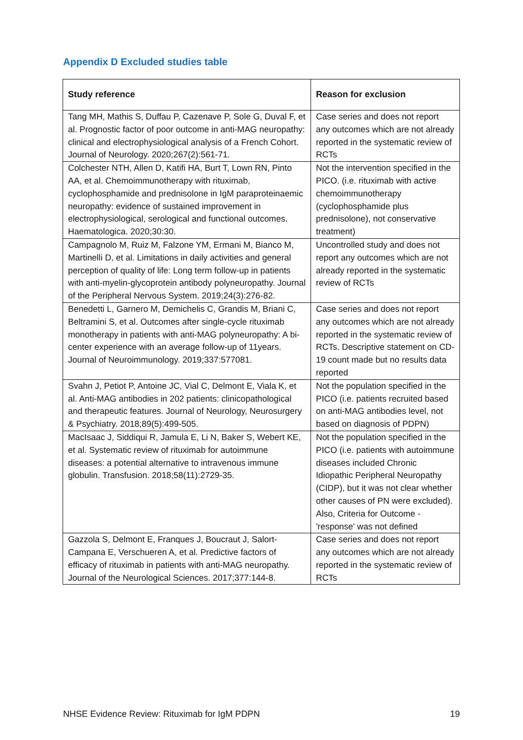Appendix D Excluded studies table
| Study reference | Reason for exclusion |
| --- | --- |
| Tang MH, Mathis S, Duffau P, Cazenave P, Sole G, Duval F, et al. Prognostic factor of poor outcome in anti-MAG neuropathy: clinical and electrophysiological analysis of a French Cohort. Journal of Neurology. 2020;267(2):561-71. | Case series and does not report any outcomes which are not already reported in the systematic review of RCTs |
| Colchester NTH, Allen D, Katifi HA, Burt T, Lown RN, Pinto AA, et al. Chemoimmunotherapy with rituximab, cyclophosphamide and prednisolone in IgM paraproteinaemic neuropathy: evidence of sustained improvement in electrophysiological, serological and functional outcomes. Haematologica. 2020;30:30. | Not the intervention specified in the PICO. (i.e. rituximab with active chemoimmunotherapy (cyclophosphamide plus prednisolone), not conservative treatment) |
| Campagnolo M, Ruiz M, Falzone YM, Ermani M, Bianco M, Martinelli D, et al. Limitations in daily activities and general perception of quality of life: Long term follow-up in patients with anti-myelin-glycoprotein antibody polyneuropathy. Journal of the Peripheral Nervous System. 2019;24(3):276-82. | Uncontrolled study and does not report any outcomes which are not already reported in the systematic review of RCTs |
| Benedetti L, Garnero M, Demichelis C, Grandis M, Briani C, Beltramini S, et al. Outcomes after single-cycle rituximab monotherapy in patients with anti-MAG polyneuropathy: A bi-center experience with an average follow-up of 11years. Journal of Neuroimmunology. 2019;337:577081. | Case series and does not report any outcomes which are not already reported in the systematic review of RCTs. Descriptive statement on CD-19 count made but no results data reported |
| Svahn J, Petiot P, Antoine JC, Vial C, Delmont E, Viala K, et al. Anti-MAG antibodies in 202 patients: clinicopathological and therapeutic features. Journal of Neurology, Neurosurgery & Psychiatry. 2018;89(5):499-505. | Not the population specified in the PICO (i.e. patients recruited based on anti-MAG antibodies level, not based on diagnosis of PDPN) |
| MacIsaac J, Siddiqui R, Jamula E, Li N, Baker S, Webert KE, et al. Systematic review of rituximab for autoimmune diseases: a potential alternative to intravenous immune globulin. Transfusion. 2018;58(11):2729-35. | Not the population specified in the PICO (i.e. patients with autoimmune diseases included Chronic Idiopathic Peripheral Neuropathy (CIDP), but it was not clear whether other causes of PN were excluded). Also, Criteria for Outcome - 'response' was not defined |
| Gazzola S, Delmont E, Franques J, Boucraut J, Salort-Campana E, Verschueren A, et al. Predictive factors of efficacy of rituximab in patients with anti-MAG neuropathy. Journal of the Neurological Sciences. 2017;377:144-8. | Case series and does not report any outcomes which are not already reported in the systematic review of RCTs |
NHSE Evidence Review: Rituximab for IgM PDPN 19